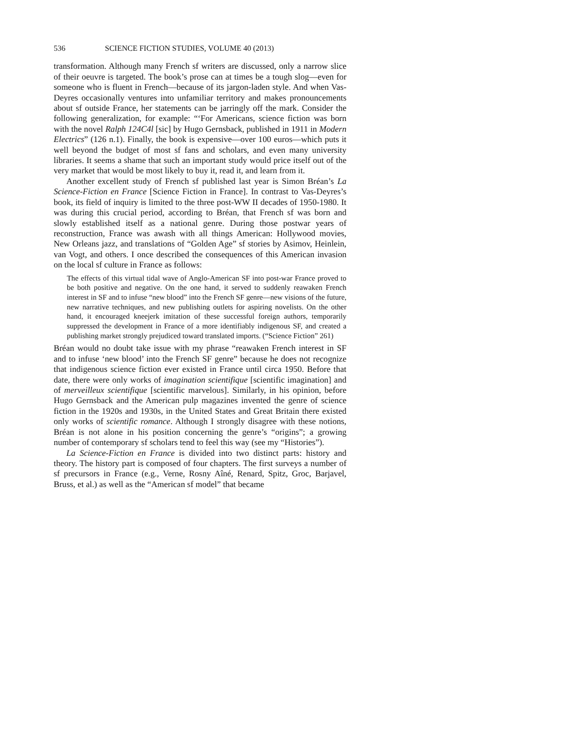536 SCIENCE FICTION STUDIES, VOLUME 40 (2013)
transformation. Although many French sf writers are discussed, only a narrow slice of their oeuvre is targeted. The book’s prose can at times be a tough slog—even for someone who is fluent in French—because of its jargon-laden style. And when Vas-Deyres occasionally ventures into unfamiliar territory and makes pronouncements about sf outside France, her statements can be jarringly off the mark. Consider the following generalization, for example: “‘For Americans, science fiction was born with the novel Ralph 124C4l [sic] by Hugo Gernsback, published in 1911 in Modern Electrics” (126 n.1). Finally, the book is expensive—over 100 euros—which puts it well beyond the budget of most sf fans and scholars, and even many university libraries. It seems a shame that such an important study would price itself out of the very market that would be most likely to buy it, read it, and learn from it.
Another excellent study of French sf published last year is Simon Bréan’s La Science-Fiction en France [Science Fiction in France]. In contrast to Vas-Deyres’s book, its field of inquiry is limited to the three post-WW II decades of 1950-1980. It was during this crucial period, according to Bréan, that French sf was born and slowly established itself as a national genre. During those postwar years of reconstruction, France was awash with all things American: Hollywood movies, New Orleans jazz, and translations of “Golden Age” sf stories by Asimov, Heinlein, van Vogt, and others. I once described the consequences of this American invasion on the local sf culture in France as follows:
The effects of this virtual tidal wave of Anglo-American SF into post-war France proved to be both positive and negative. On the one hand, it served to suddenly reawaken French interest in SF and to infuse “new blood” into the French SF genre—new visions of the future, new narrative techniques, and new publishing outlets for aspiring novelists. On the other hand, it encouraged kneejerk imitation of these successful foreign authors, temporarily suppressed the development in France of a more identifiably indigenous SF, and created a publishing market strongly prejudiced toward translated imports. (“Science Fiction” 261)
Bréan would no doubt take issue with my phrase “reawaken French interest in SF and to infuse ‘new blood’ into the French SF genre” because he does not recognize that indigenous science fiction ever existed in France until circa 1950. Before that date, there were only works of imagination scientifique [scientific imagination] and of merveilleux scientifique [scientific marvelous]. Similarly, in his opinion, before Hugo Gernsback and the American pulp magazines invented the genre of science fiction in the 1920s and 1930s, in the United States and Great Britain there existed only works of scientific romance. Although I strongly disagree with these notions, Bréan is not alone in his position concerning the genre’s “origins”; a growing number of contemporary sf scholars tend to feel this way (see my “Histories”).
La Science-Fiction en France is divided into two distinct parts: history and theory. The history part is composed of four chapters. The first surveys a number of sf precursors in France (e.g., Verne, Rosny Aîné, Renard, Spitz, Groc, Barjavel, Bruss, et al.) as well as the “American sf model” that became